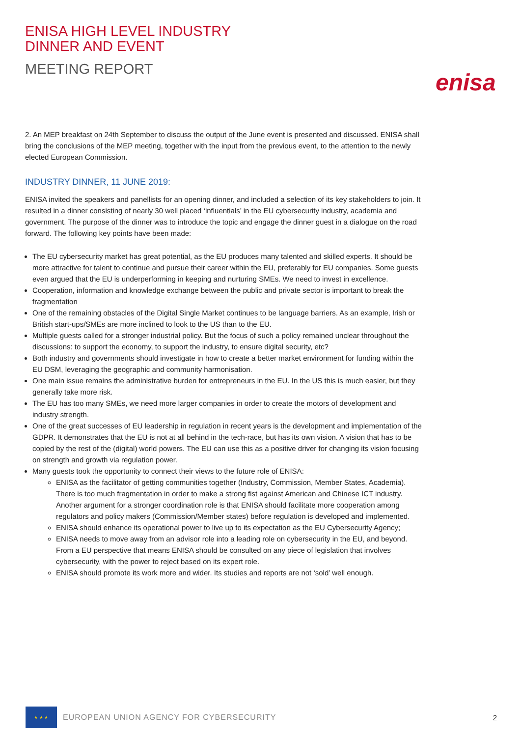ENISA HIGH LEVEL INDUSTRY
DINNER AND EVENT
MEETING REPORT
2. An MEP breakfast on 24th September to discuss the output of the June event is presented and discussed. ENISA shall bring the conclusions of the MEP meeting, together with the input from the previous event, to the attention to the newly elected European Commission.
INDUSTRY DINNER, 11 JUNE 2019:
ENISA invited the speakers and panellists for an opening dinner, and included a selection of its key stakeholders to join. It resulted in a dinner consisting of nearly 30 well placed ‘influentials’ in the EU cybersecurity industry, academia and government. The purpose of the dinner was to introduce the topic and engage the dinner guest in a dialogue on the road forward. The following key points have been made:
The EU cybersecurity market has great potential, as the EU produces many talented and skilled experts. It should be more attractive for talent to continue and pursue their career within the EU, preferably for EU companies. Some guests even argued that the EU is underperforming in keeping and nurturing SMEs. We need to invest in excellence.
Cooperation, information and knowledge exchange between the public and private sector is important to break the fragmentation
One of the remaining obstacles of the Digital Single Market continues to be language barriers. As an example, Irish or British start-ups/SMEs are more inclined to look to the US than to the EU.
Multiple guests called for a stronger industrial policy. But the focus of such a policy remained unclear throughout the discussions: to support the economy, to support the industry, to ensure digital security, etc?
Both industry and governments should investigate in how to create a better market environment for funding within the EU DSM, leveraging the geographic and community harmonisation.
One main issue remains the administrative burden for entrepreneurs in the EU. In the US this is much easier, but they generally take more risk.
The EU has too many SMEs, we need more larger companies in order to create the motors of development and industry strength.
One of the great successes of EU leadership in regulation in recent years is the development and implementation of the GDPR. It demonstrates that the EU is not at all behind in the tech-race, but has its own vision. A vision that has to be copied by the rest of the (digital) world powers. The EU can use this as a positive driver for changing its vision focusing on strength and growth via regulation power.
Many guests took the opportunity to connect their views to the future role of ENISA:
ENISA as the facilitator of getting communities together (Industry, Commission, Member States, Academia). There is too much fragmentation in order to make a strong fist against American and Chinese ICT industry. Another argument for a stronger coordination role is that ENISA should facilitate more cooperation among regulators and policy makers (Commission/Member states) before regulation is developed and implemented.
ENISA should enhance its operational power to live up to its expectation as the EU Cybersecurity Agency;
ENISA needs to move away from an advisor role into a leading role on cybersecurity in the EU, and beyond. From a EU perspective that means ENISA should be consulted on any piece of legislation that involves cybersecurity, with the power to reject based on its expert role.
ENISA should promote its work more and wider. Its studies and reports are not ‘sold’ well enough.
enisa
★ ★ ★
EUROPEAN UNION AGENCY FOR CYBERSECURITY
2